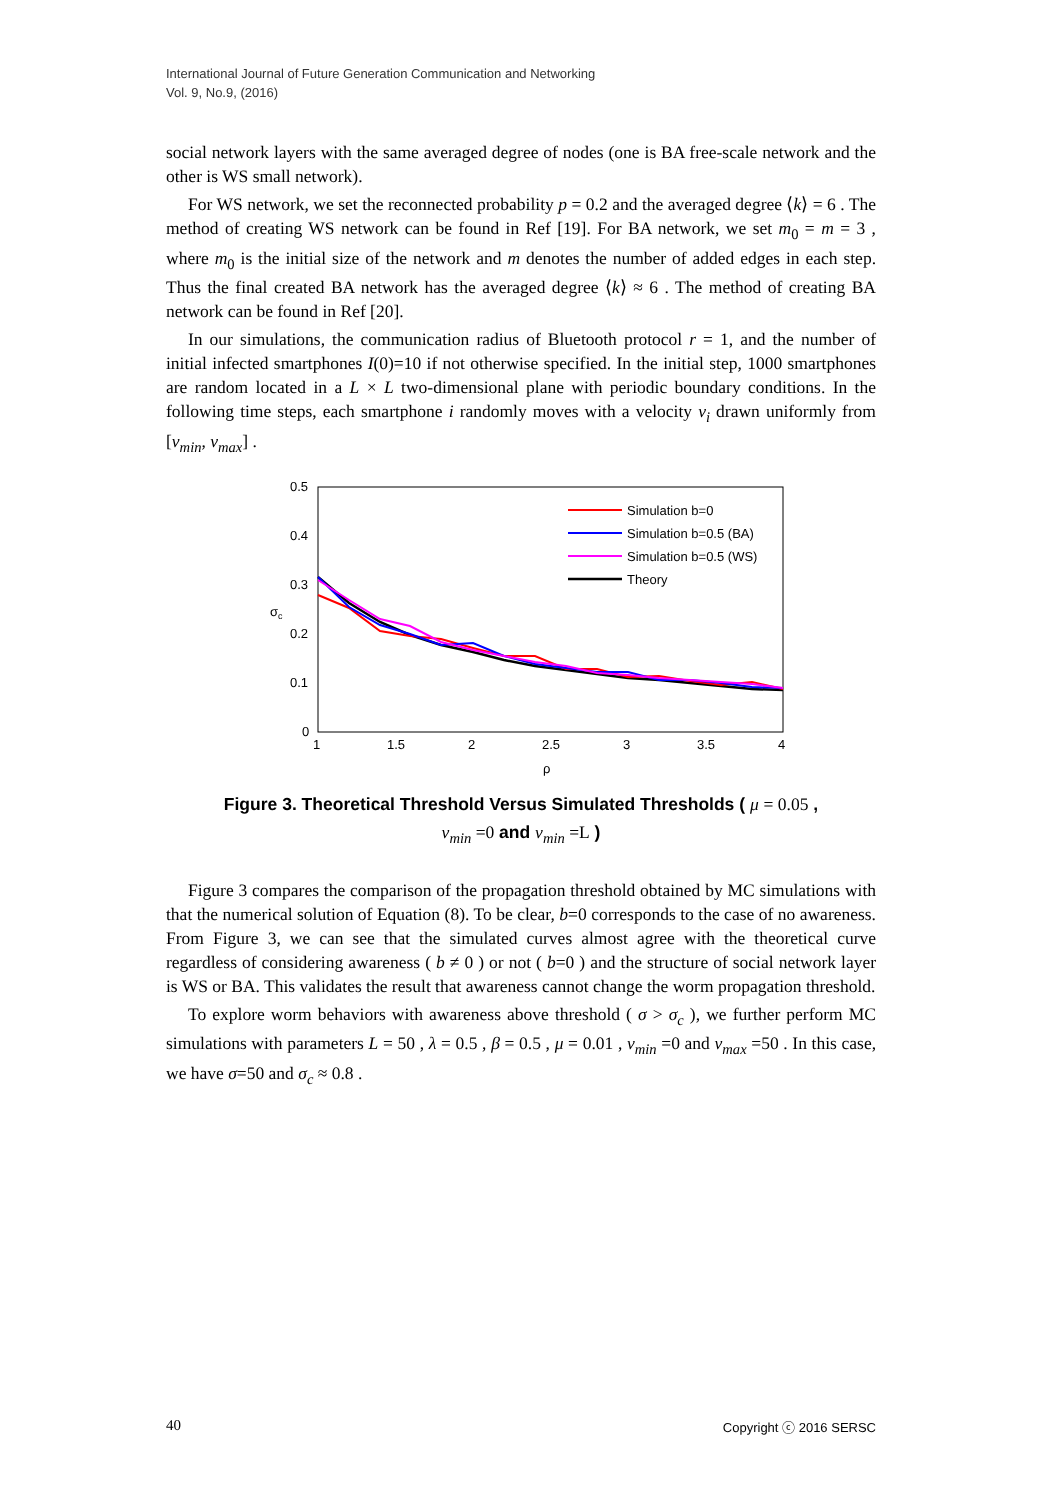International Journal of Future Generation Communication and Networking
Vol. 9, No.9, (2016)
social network layers with the same averaged degree of nodes (one is BA free-scale network and the other is WS small network).
For WS network, we set the reconnected probability p = 0.2 and the averaged degree ⟨k⟩ = 6 . The method of creating WS network can be found in Ref [19]. For BA network, we set m<sub>0</sub> = m = 3 , where m<sub>0</sub> is the initial size of the network and m denotes the number of added edges in each step. Thus the final created BA network has the averaged degree ⟨k⟩ ≈ 6 . The method of creating BA network can be found in Ref [20].
In our simulations, the communication radius of Bluetooth protocol r = 1, and the number of initial infected smartphones I(0)=10 if not otherwise specified. In the initial step, 1000 smartphones are random located in a L × L two-dimensional plane with periodic boundary conditions. In the following time steps, each smartphone i randomly moves with a velocity v<sub>i</sub> drawn uniformly from [v<sub>min</sub>, v<sub>max</sub>] .
0.5
0.4
0.3
0.2
0.1
0
1
1.5
2
2.5
3
3.5
4
ρ
σc
Simulation b=0
Simulation b=0.5 (BA)
Simulation b=0.5 (WS)
Theory
Figure 3. Theoretical Threshold Versus Simulated Thresholds ( μ = 0.05 ,
v<sub>min</sub> =0 and v<sub>min</sub> =L )
Figure 3 compares the comparison of the propagation threshold obtained by MC simulations with that the numerical solution of Equation (8). To be clear, b=0 corresponds to the case of no awareness. From Figure 3, we can see that the simulated curves almost agree with the theoretical curve regardless of considering awareness ( b ≠ 0 ) or not ( b=0 ) and the structure of social network layer is WS or BA. This validates the result that awareness cannot change the worm propagation threshold.
To explore worm behaviors with awareness above threshold ( σ > σ<sub>c</sub> ), we further perform MC simulations with parameters L = 50 , λ = 0.5 , β = 0.5 , μ = 0.01 , v<sub>min</sub> =0 and v<sub>max</sub> =50 . In this case, we have σ=50 and σ<sub>c</sub> ≈ 0.8 .
40 Copyright ⓒ 2016 SERSC